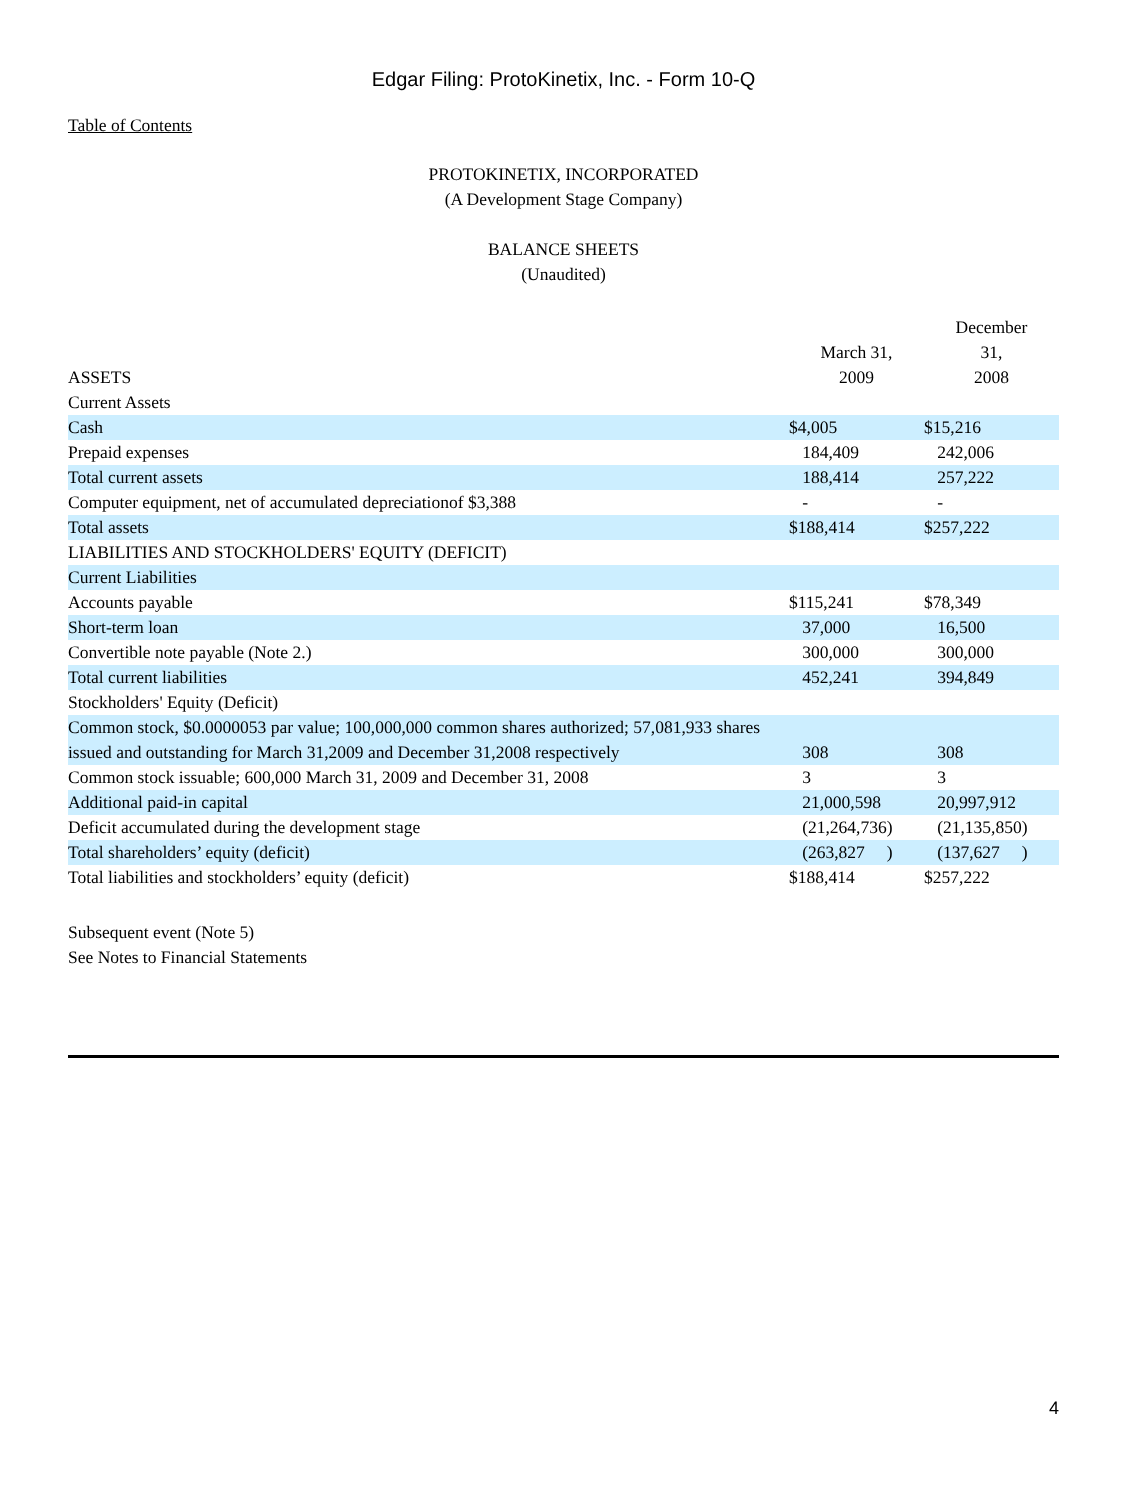Edgar Filing: ProtoKinetix, Inc. - Form 10-Q
Table of Contents
PROTOKINETIX, INCORPORATED
(A Development Stage Company)
BALANCE SHEETS
(Unaudited)
| ASSETS | March 31, 2009 | December 31, 2008 |
| Current Assets | | |
| Cash | $4,005 | $15,216 |
| Prepaid expenses | 184,409 | 242,006 |
| Total current assets | 188,414 | 257,222 |
| Computer equipment, net of accumulated depreciationof $3,388 | - | - |
| Total assets | $188,414 | $257,222 |
| LIABILITIES AND STOCKHOLDERS' EQUITY (DEFICIT) | | |
| Current Liabilities | | |
| Accounts payable | $115,241 | $78,349 |
| Short-term loan | 37,000 | 16,500 |
| Convertible note payable (Note 2.) | 300,000 | 300,000 |
| Total current liabilities | 452,241 | 394,849 |
| Stockholders' Equity (Deficit) | | |
| Common stock, $0.0000053 par value; 100,000,000 common shares authorized; 57,081,933 shares issued and outstanding for March 31,2009 and December 31,2008 respectively | 308 | 308 |
| Common stock issuable; 600,000 March 31, 2009 and December 31, 2008 | 3 | 3 |
| Additional paid-in capital | 21,000,598 | 20,997,912 |
| Deficit accumulated during the development stage | (21,264,736) | (21,135,850) |
| Total shareholders’ equity (deficit) | (263,827 ) | (137,627 ) |
| Total liabilities and stockholders’ equity (deficit) | $188,414 | $257,222 |
Subsequent event (Note 5)
See Notes to Financial Statements
4